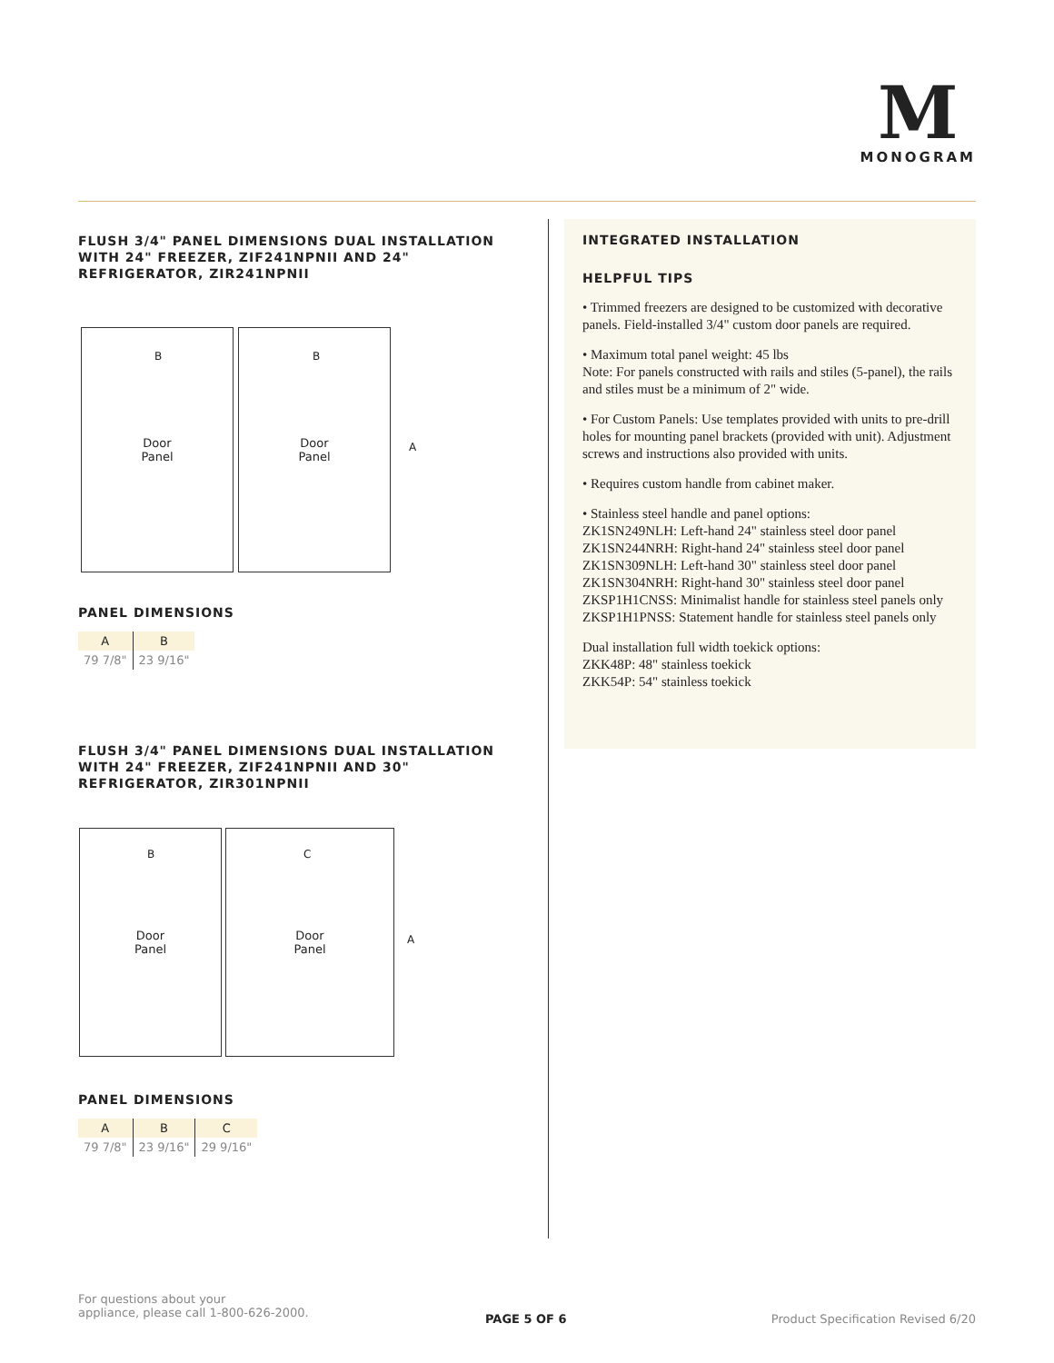M
MONOGRAM
FLUSH 3/4" PANEL DIMENSIONS DUAL INSTALLATION WITH 24" FREEZER, ZIF241NPNII AND 24" REFRIGERATOR, ZIR241NPNII
Door
Panel
Door
Panel
B B
A
PANEL DIMENSIONS
| A | B |
| --- | --- |
| 79 7/8" | 23 9/16" |
FLUSH 3/4" PANEL DIMENSIONS DUAL INSTALLATION WITH 24" FREEZER, ZIF241NPNII AND 30" REFRIGERATOR, ZIR301NPNII
Door
Panel
Door
Panel
B C
A
PANEL DIMENSIONS
| A | B | C |
| --- | --- | --- |
| 79 7/8" | 23 9/16" | 29 9/16" |
INTEGRATED INSTALLATION
HELPFUL TIPS
• Trimmed freezers are designed to be customized with decorative panels. Field-installed 3/4" custom door panels are required.
• Maximum total panel weight: 45 lbs
Note: For panels constructed with rails and stiles (5-panel), the rails and stiles must be a minimum of 2" wide.
• For Custom Panels: Use templates provided with units to pre-drill holes for mounting panel brackets (provided with unit). Adjustment screws and instructions also provided with units.
• Requires custom handle from cabinet maker.
• Stainless steel handle and panel options:
ZK1SN249NLH: Left-hand 24" stainless steel door panel
ZK1SN244NRH: Right-hand 24" stainless steel door panel
ZK1SN309NLH: Left-hand 30" stainless steel door panel
ZK1SN304NRH: Right-hand 30" stainless steel door panel
ZKSP1H1CNSS: Minimalist handle for stainless steel panels only
ZKSP1H1PNSS: Statement handle for stainless steel panels only
Dual installation full width toekick options:
ZKK48P: 48" stainless toekick
ZKK54P: 54" stainless toekick
For questions about your
appliance, please call 1-800-626-2000.
PAGE 5 OF 6
Product Specification Revised 6/20